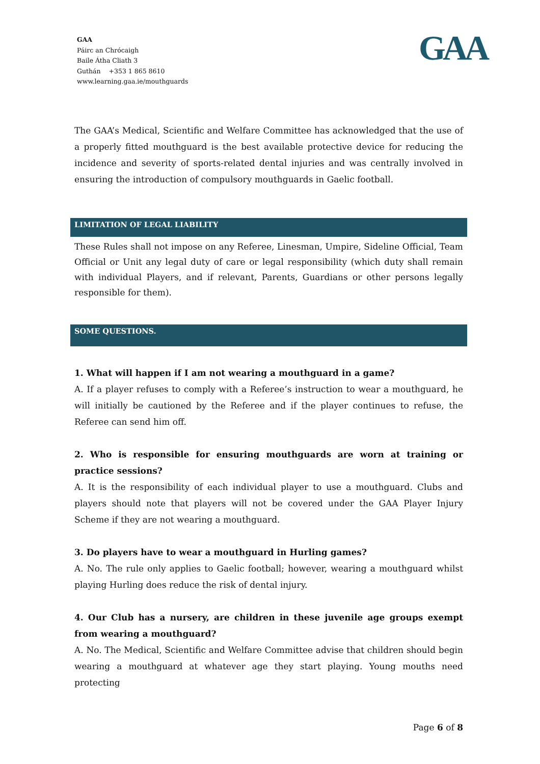GAA
Páirc an Chrócaigh
Baile Átha Cliath 3
Guthán +353 1 865 8610
www.learning.gaa.ie/mouthguards
GAA
The GAA’s Medical, Scientific and Welfare Committee has acknowledged that the use of a properly fitted mouthguard is the best available protective device for reducing the incidence and severity of sports-related dental injuries and was centrally involved in ensuring the introduction of compulsory mouthguards in Gaelic football.
LIMITATION OF LEGAL LIABILITY
These Rules shall not impose on any Referee, Linesman, Umpire, Sideline Official, Team Official or Unit any legal duty of care or legal responsibility (which duty shall remain with individual Players, and if relevant, Parents, Guardians or other persons legally responsible for them).
SOME QUESTIONS.
1. What will happen if I am not wearing a mouthguard in a game?
A. If a player refuses to comply with a Referee’s instruction to wear a mouthguard, he will initially be cautioned by the Referee and if the player continues to refuse, the Referee can send him off.
2. Who is responsible for ensuring mouthguards are worn at training or practice sessions?
A. It is the responsibility of each individual player to use a mouthguard. Clubs and players should note that players will not be covered under the GAA Player Injury Scheme if they are not wearing a mouthguard.
3. Do players have to wear a mouthguard in Hurling games?
A. No. The rule only applies to Gaelic football; however, wearing a mouthguard whilst playing Hurling does reduce the risk of dental injury.
4. Our Club has a nursery, are children in these juvenile age groups exempt from wearing a mouthguard?
A. No. The Medical, Scientific and Welfare Committee advise that children should begin wearing a mouthguard at whatever age they start playing. Young mouths need protecting
Page 6 of 8